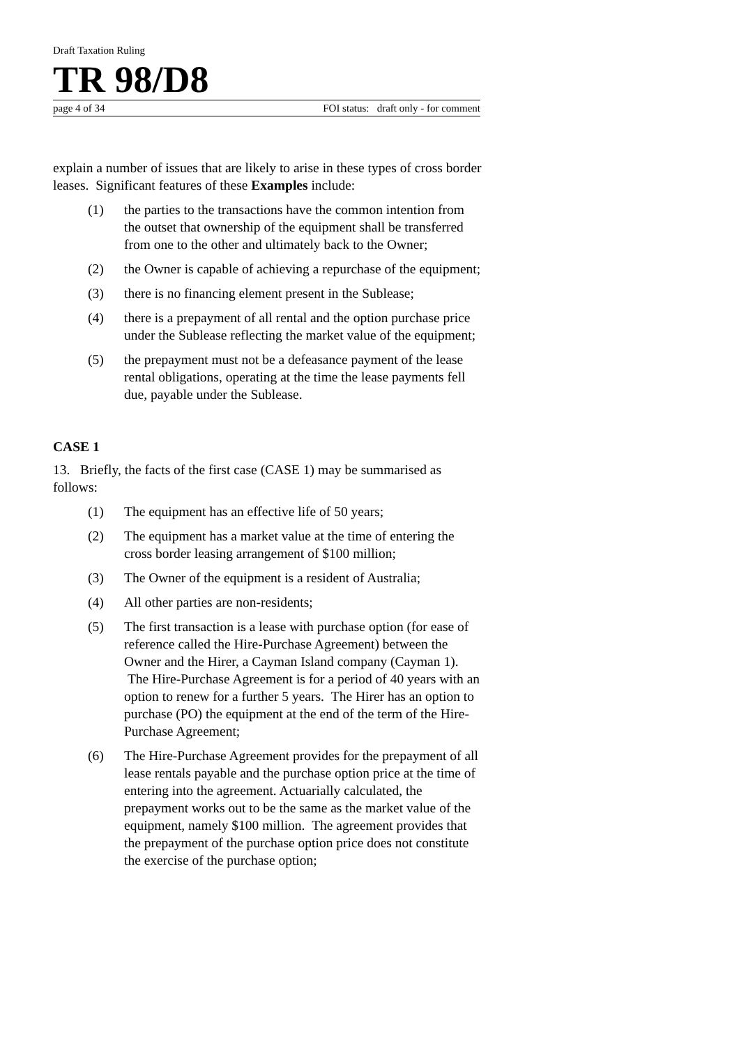Draft Taxation Ruling
TR 98/D8
page 4 of 34 FOI status: draft only - for comment
explain a number of issues that are likely to arise in these types of cross border leases. Significant features of these Examples include:
(1) the parties to the transactions have the common intention from the outset that ownership of the equipment shall be transferred from one to the other and ultimately back to the Owner;
(2) the Owner is capable of achieving a repurchase of the equipment;
(3) there is no financing element present in the Sublease;
(4) there is a prepayment of all rental and the option purchase price under the Sublease reflecting the market value of the equipment;
(5) the prepayment must not be a defeasance payment of the lease rental obligations, operating at the time the lease payments fell due, payable under the Sublease.
CASE 1
13. Briefly, the facts of the first case (CASE 1) may be summarised as follows:
(1) The equipment has an effective life of 50 years;
(2) The equipment has a market value at the time of entering the cross border leasing arrangement of $100 million;
(3) The Owner of the equipment is a resident of Australia;
(4) All other parties are non-residents;
(5) The first transaction is a lease with purchase option (for ease of reference called the Hire-Purchase Agreement) between the Owner and the Hirer, a Cayman Island company (Cayman 1). The Hire-Purchase Agreement is for a period of 40 years with an option to renew for a further 5 years. The Hirer has an option to purchase (PO) the equipment at the end of the term of the Hire-Purchase Agreement;
(6) The Hire-Purchase Agreement provides for the prepayment of all lease rentals payable and the purchase option price at the time of entering into the agreement. Actuarially calculated, the prepayment works out to be the same as the market value of the equipment, namely $100 million. The agreement provides that the prepayment of the purchase option price does not constitute the exercise of the purchase option;